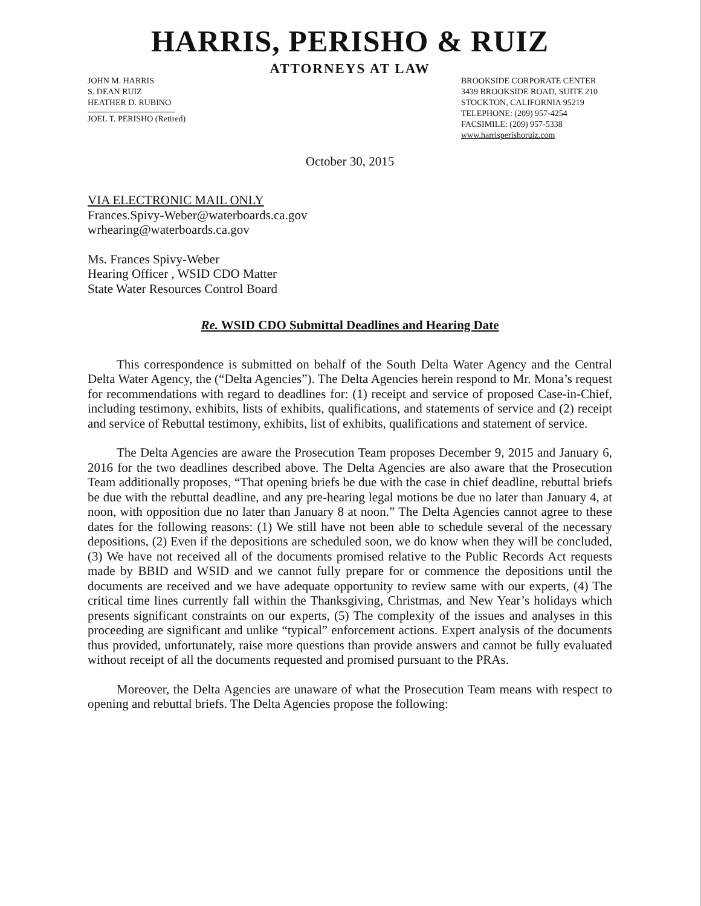HARRIS, PERISHO & RUIZ
ATTORNEYS AT LAW
JOHN M. HARRIS
S. DEAN RUIZ
HEATHER D. RUBINO
JOEL T. PERISHO (Retired)
BROOKSIDE CORPORATE CENTER
3439 BROOKSIDE ROAD, SUITE 210
STOCKTON, CALIFORNIA 95219
TELEPHONE: (209) 957-4254
FACSIMILE: (209) 957-5338
www.harrisperishoruiz.com
October 30, 2015
VIA ELECTRONIC MAIL ONLY
Frances.Spivy-Weber@waterboards.ca.gov
wrhearing@waterboards.ca.gov
Ms. Frances Spivy-Weber
Hearing Officer , WSID CDO Matter
State Water Resources Control Board
Re. WSID CDO Submittal Deadlines and Hearing Date
This correspondence is submitted on behalf of the South Delta Water Agency and the Central Delta Water Agency, the (“Delta Agencies”). The Delta Agencies herein respond to Mr. Mona’s request for recommendations with regard to deadlines for: (1) receipt and service of proposed Case-in-Chief, including testimony, exhibits, lists of exhibits, qualifications, and statements of service and (2) receipt and service of Rebuttal testimony, exhibits, list of exhibits, qualifications and statement of service.
The Delta Agencies are aware the Prosecution Team proposes December 9, 2015 and January 6, 2016 for the two deadlines described above. The Delta Agencies are also aware that the Prosecution Team additionally proposes, “That opening briefs be due with the case in chief deadline, rebuttal briefs be due with the rebuttal deadline, and any pre-hearing legal motions be due no later than January 4, at noon, with opposition due no later than January 8 at noon.” The Delta Agencies cannot agree to these dates for the following reasons: (1) We still have not been able to schedule several of the necessary depositions, (2) Even if the depositions are scheduled soon, we do know when they will be concluded, (3) We have not received all of the documents promised relative to the Public Records Act requests made by BBID and WSID and we cannot fully prepare for or commence the depositions until the documents are received and we have adequate opportunity to review same with our experts, (4) The critical time lines currently fall within the Thanksgiving, Christmas, and New Year’s holidays which presents significant constraints on our experts, (5) The complexity of the issues and analyses in this proceeding are significant and unlike “typical” enforcement actions. Expert analysis of the documents thus provided, unfortunately, raise more questions than provide answers and cannot be fully evaluated without receipt of all the documents requested and promised pursuant to the PRAs.
Moreover, the Delta Agencies are unaware of what the Prosecution Team means with respect to opening and rebuttal briefs. The Delta Agencies propose the following: